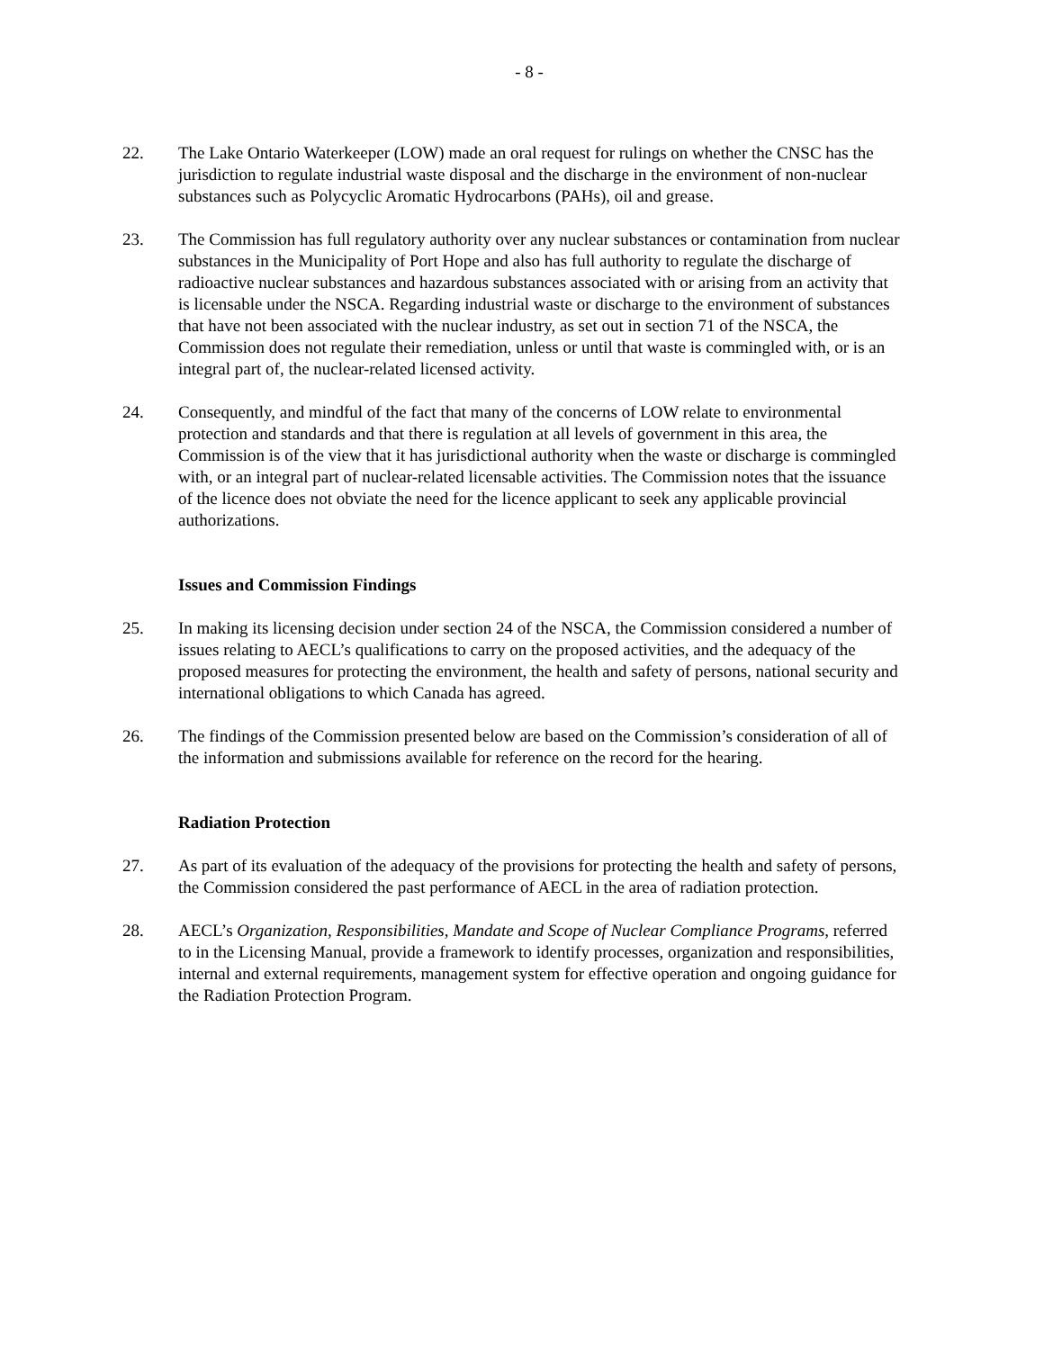- 8 -
22. The Lake Ontario Waterkeeper (LOW) made an oral request for rulings on whether the CNSC has the jurisdiction to regulate industrial waste disposal and the discharge in the environment of non-nuclear substances such as Polycyclic Aromatic Hydrocarbons (PAHs), oil and grease.
23. The Commission has full regulatory authority over any nuclear substances or contamination from nuclear substances in the Municipality of Port Hope and also has full authority to regulate the discharge of radioactive nuclear substances and hazardous substances associated with or arising from an activity that is licensable under the NSCA. Regarding industrial waste or discharge to the environment of substances that have not been associated with the nuclear industry, as set out in section 71 of the NSCA, the Commission does not regulate their remediation, unless or until that waste is commingled with, or is an integral part of, the nuclear-related licensed activity.
24. Consequently, and mindful of the fact that many of the concerns of LOW relate to environmental protection and standards and that there is regulation at all levels of government in this area, the Commission is of the view that it has jurisdictional authority when the waste or discharge is commingled with, or an integral part of nuclear-related licensable activities. The Commission notes that the issuance of the licence does not obviate the need for the licence applicant to seek any applicable provincial authorizations.
Issues and Commission Findings
25. In making its licensing decision under section 24 of the NSCA, the Commission considered a number of issues relating to AECL’s qualifications to carry on the proposed activities, and the adequacy of the proposed measures for protecting the environment, the health and safety of persons, national security and international obligations to which Canada has agreed.
26. The findings of the Commission presented below are based on the Commission’s consideration of all of the information and submissions available for reference on the record for the hearing.
Radiation Protection
27. As part of its evaluation of the adequacy of the provisions for protecting the health and safety of persons, the Commission considered the past performance of AECL in the area of radiation protection.
28. AECL’s Organization, Responsibilities, Mandate and Scope of Nuclear Compliance Programs, referred to in the Licensing Manual, provide a framework to identify processes, organization and responsibilities, internal and external requirements, management system for effective operation and ongoing guidance for the Radiation Protection Program.